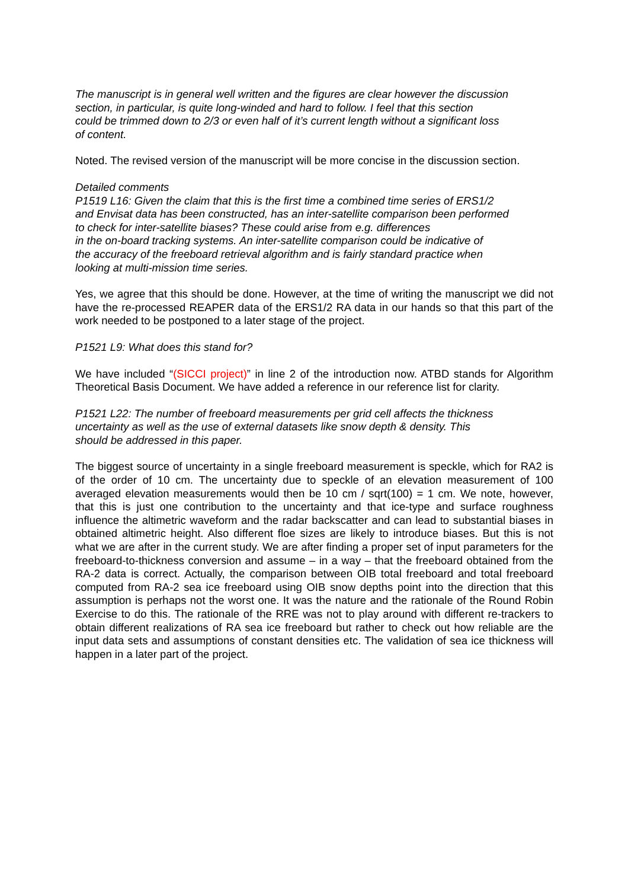The manuscript is in general well written and the figures are clear however the discussion
section, in particular, is quite long-winded and hard to follow. I feel that this section
could be trimmed down to 2/3 or even half of it’s current length without a significant loss
of content.
Noted. The revised version of the manuscript will be more concise in the discussion section.
Detailed comments
P1519 L16: Given the claim that this is the first time a combined time series of ERS1/2
and Envisat data has been constructed, has an inter-satellite comparison been performed
to check for inter-satellite biases? These could arise from e.g. differences
in the on-board tracking systems. An inter-satellite comparison could be indicative of
the accuracy of the freeboard retrieval algorithm and is fairly standard practice when
looking at multi-mission time series.
Yes, we agree that this should be done. However, at the time of writing the manuscript we did not have the re-processed REAPER data of the ERS1/2 RA data in our hands so that this part of the work needed to be postponed to a later stage of the project.
P1521 L9: What does this stand for?
We have included “(SICCI project)” in line 2 of the introduction now. ATBD stands for Algorithm Theoretical Basis Document. We have added a reference in our reference list for clarity.
P1521 L22: The number of freeboard measurements per grid cell affects the thickness
uncertainty as well as the use of external datasets like snow depth & density. This
should be addressed in this paper.
The biggest source of uncertainty in a single freeboard measurement is speckle, which for RA2 is of the order of 10 cm. The uncertainty due to speckle of an elevation measurement of 100 averaged elevation measurements would then be 10 cm / sqrt(100) = 1 cm. We note, however, that this is just one contribution to the uncertainty and that ice-type and surface roughness influence the altimetric waveform and the radar backscatter and can lead to substantial biases in obtained altimetric height. Also different floe sizes are likely to introduce biases. But this is not what we are after in the current study. We are after finding a proper set of input parameters for the freeboard-to-thickness conversion and assume – in a way – that the freeboard obtained from the RA-2 data is correct. Actually, the comparison between OIB total freeboard and total freeboard computed from RA-2 sea ice freeboard using OIB snow depths point into the direction that this assumption is perhaps not the worst one. It was the nature and the rationale of the Round Robin Exercise to do this. The rationale of the RRE was not to play around with different re-trackers to obtain different realizations of RA sea ice freeboard but rather to check out how reliable are the input data sets and assumptions of constant densities etc. The validation of sea ice thickness will happen in a later part of the project.